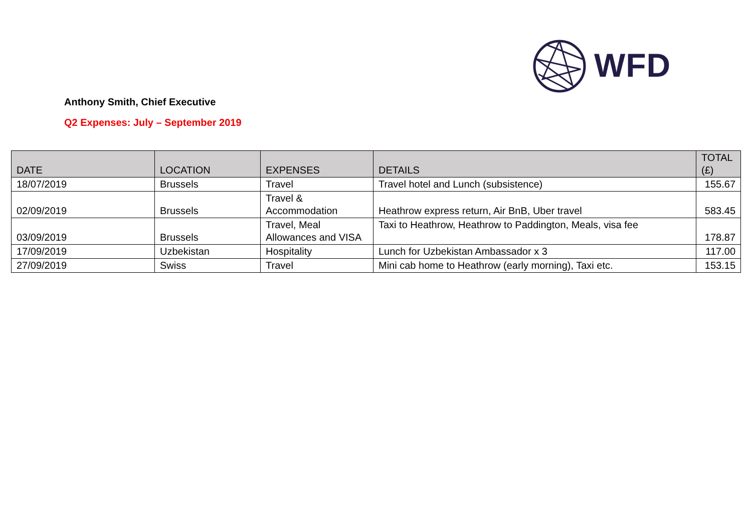WFD
Anthony Smith, Chief Executive
Q2 Expenses: July – September 2019
| DATE | LOCATION | EXPENSES | DETAILS | TOTAL (£) |
| --- | --- | --- | --- | --- |
| 18/07/2019 | Brussels | Travel | Travel hotel and Lunch (subsistence) | 155.67 |
| 02/09/2019 | Brussels | Travel & Accommodation | Heathrow express return, Air BnB, Uber travel | 583.45 |
| 03/09/2019 | Brussels | Travel, Meal Allowances and VISA | Taxi to Heathrow, Heathrow to Paddington, Meals, visa fee | 178.87 |
| 17/09/2019 | Uzbekistan | Hospitality | Lunch for Uzbekistan Ambassador x 3 | 117.00 |
| 27/09/2019 | Swiss | Travel | Mini cab home to Heathrow (early morning), Taxi etc. | 153.15 |